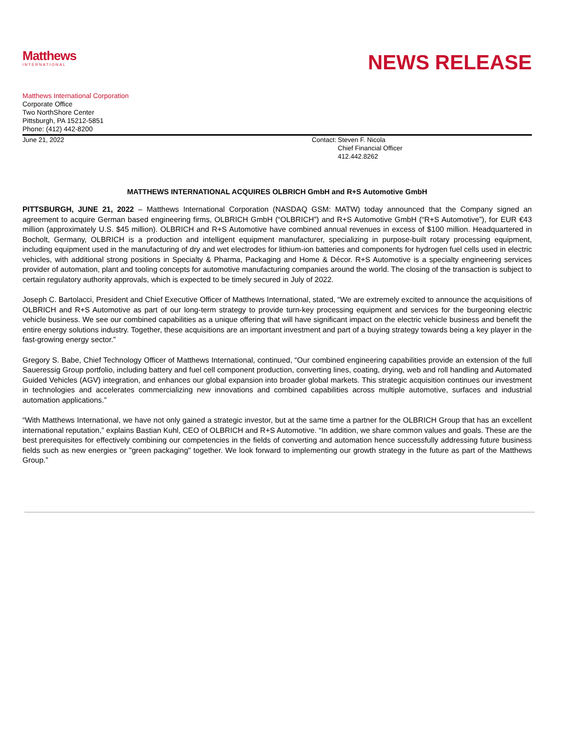Matthews
INTERNATIONAL
NEWS RELEASE
Matthews International Corporation
Corporate Office
Two NorthShore Center
Pittsburgh, PA 15212-5851
Phone: (412) 442-8200
June 21, 2022 Contact: Steven F. Nicola
Chief Financial Officer
412.442.8262
MATTHEWS INTERNATIONAL ACQUIRES OLBRICH GmbH and R+S Automotive GmbH
PITTSBURGH, JUNE 21, 2022 – Matthews International Corporation (NASDAQ GSM: MATW) today announced that the Company signed an agreement to acquire German based engineering firms, OLBRICH GmbH (“OLBRICH”) and R+S Automotive GmbH (“R+S Automotive”), for EUR €43 million (approximately U.S. $45 million). OLBRICH and R+S Automotive have combined annual revenues in excess of $100 million. Headquartered in Bocholt, Germany, OLBRICH is a production and intelligent equipment manufacturer, specializing in purpose-built rotary processing equipment, including equipment used in the manufacturing of dry and wet electrodes for lithium-ion batteries and components for hydrogen fuel cells used in electric vehicles, with additional strong positions in Specialty & Pharma, Packaging and Home & Décor. R+S Automotive is a specialty engineering services provider of automation, plant and tooling concepts for automotive manufacturing companies around the world. The closing of the transaction is subject to certain regulatory authority approvals, which is expected to be timely secured in July of 2022.
Joseph C. Bartolacci, President and Chief Executive Officer of Matthews International, stated, “We are extremely excited to announce the acquisitions of OLBRICH and R+S Automotive as part of our long-term strategy to provide turn-key processing equipment and services for the burgeoning electric vehicle business. We see our combined capabilities as a unique offering that will have significant impact on the electric vehicle business and benefit the entire energy solutions industry. Together, these acquisitions are an important investment and part of a buying strategy towards being a key player in the fast-growing energy sector.”
Gregory S. Babe, Chief Technology Officer of Matthews International, continued, “Our combined engineering capabilities provide an extension of the full Saueressig Group portfolio, including battery and fuel cell component production, converting lines, coating, drying, web and roll handling and Automated Guided Vehicles (AGV) integration, and enhances our global expansion into broader global markets. This strategic acquisition continues our investment in technologies and accelerates commercializing new innovations and combined capabilities across multiple automotive, surfaces and industrial automation applications.”
“With Matthews International, we have not only gained a strategic investor, but at the same time a partner for the OLBRICH Group that has an excellent international reputation,” explains Bastian Kuhl, CEO of OLBRICH and R+S Automotive. “In addition, we share common values and goals. These are the best prerequisites for effectively combining our competencies in the fields of converting and automation hence successfully addressing future business fields such as new energies or "green packaging" together. We look forward to implementing our growth strategy in the future as part of the Matthews Group.”